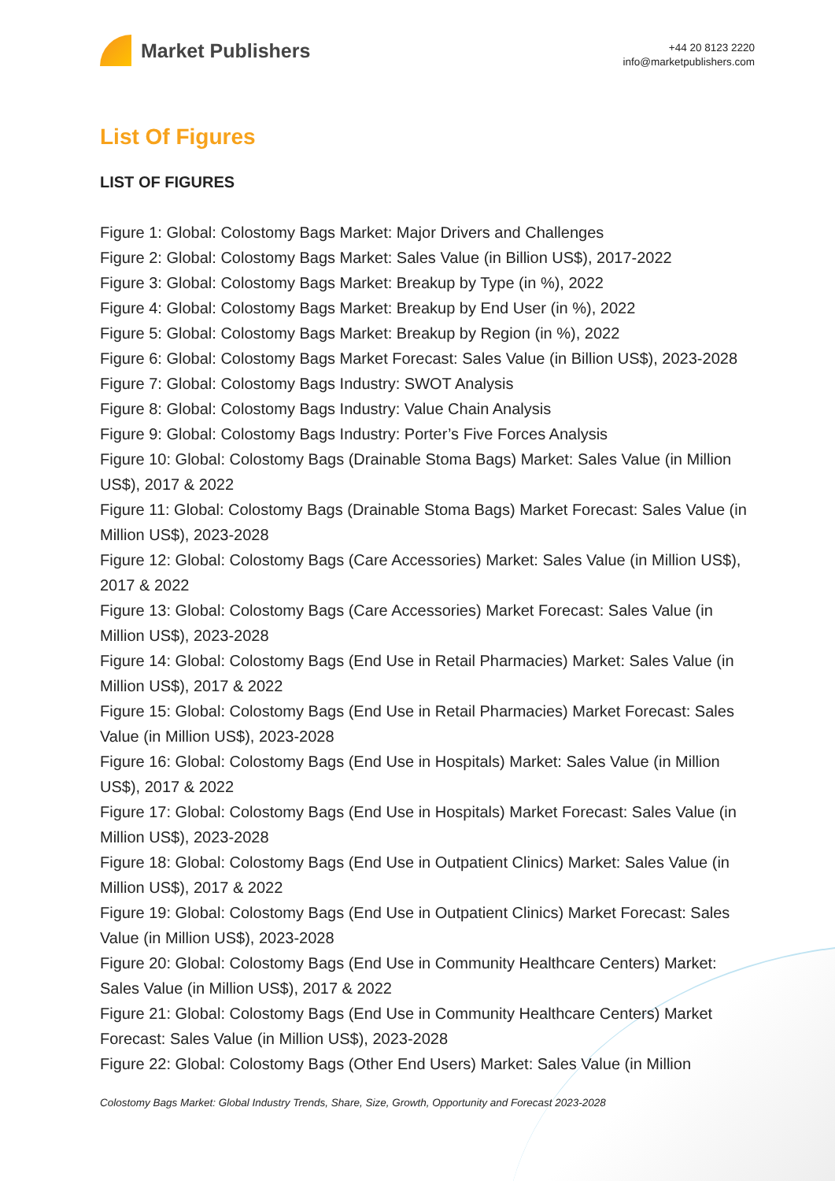Market Publishers
+44 20 8123 2220
info@marketpublishers.com
List Of Figures
LIST OF FIGURES
Figure 1: Global: Colostomy Bags Market: Major Drivers and Challenges
Figure 2: Global: Colostomy Bags Market: Sales Value (in Billion US$), 2017-2022
Figure 3: Global: Colostomy Bags Market: Breakup by Type (in %), 2022
Figure 4: Global: Colostomy Bags Market: Breakup by End User (in %), 2022
Figure 5: Global: Colostomy Bags Market: Breakup by Region (in %), 2022
Figure 6: Global: Colostomy Bags Market Forecast: Sales Value (in Billion US$), 2023-2028
Figure 7: Global: Colostomy Bags Industry: SWOT Analysis
Figure 8: Global: Colostomy Bags Industry: Value Chain Analysis
Figure 9: Global: Colostomy Bags Industry: Porter’s Five Forces Analysis
Figure 10: Global: Colostomy Bags (Drainable Stoma Bags) Market: Sales Value (in Million US$), 2017 & 2022
Figure 11: Global: Colostomy Bags (Drainable Stoma Bags) Market Forecast: Sales Value (in Million US$), 2023-2028
Figure 12: Global: Colostomy Bags (Care Accessories) Market: Sales Value (in Million US$), 2017 & 2022
Figure 13: Global: Colostomy Bags (Care Accessories) Market Forecast: Sales Value (in Million US$), 2023-2028
Figure 14: Global: Colostomy Bags (End Use in Retail Pharmacies) Market: Sales Value (in Million US$), 2017 & 2022
Figure 15: Global: Colostomy Bags (End Use in Retail Pharmacies) Market Forecast: Sales Value (in Million US$), 2023-2028
Figure 16: Global: Colostomy Bags (End Use in Hospitals) Market: Sales Value (in Million US$), 2017 & 2022
Figure 17: Global: Colostomy Bags (End Use in Hospitals) Market Forecast: Sales Value (in Million US$), 2023-2028
Figure 18: Global: Colostomy Bags (End Use in Outpatient Clinics) Market: Sales Value (in Million US$), 2017 & 2022
Figure 19: Global: Colostomy Bags (End Use in Outpatient Clinics) Market Forecast: Sales Value (in Million US$), 2023-2028
Figure 20: Global: Colostomy Bags (End Use in Community Healthcare Centers) Market: Sales Value (in Million US$), 2017 & 2022
Figure 21: Global: Colostomy Bags (End Use in Community Healthcare Centers) Market Forecast: Sales Value (in Million US$), 2023-2028
Figure 22: Global: Colostomy Bags (Other End Users) Market: Sales Value (in Million
Colostomy Bags Market: Global Industry Trends, Share, Size, Growth, Opportunity and Forecast 2023-2028